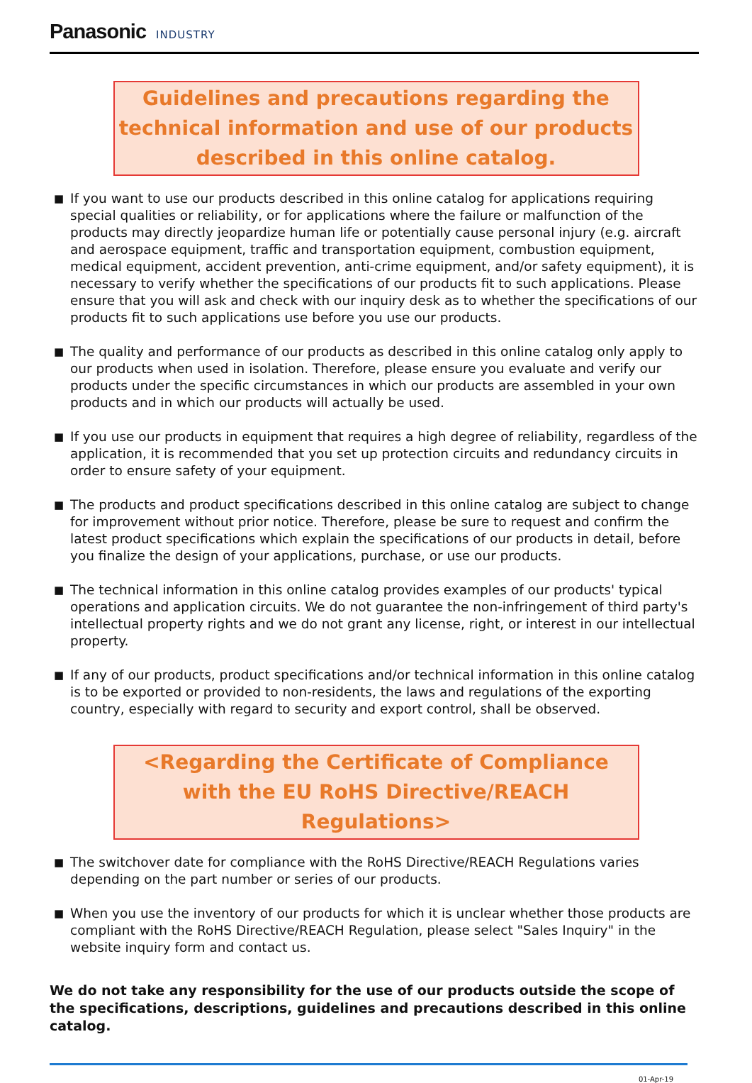Panasonic INDUSTRY
Guidelines and precautions regarding the technical information and use of our products described in this online catalog.
■ If you want to use our products described in this online catalog for applications requiring special qualities or reliability, or for applications where the failure or malfunction of the products may directly jeopardize human life or potentially cause personal injury (e.g. aircraft and aerospace equipment, traffic and transportation equipment, combustion equipment, medical equipment, accident prevention, anti-crime equipment, and/or safety equipment), it is necessary to verify whether the specifications of our products fit to such applications. Please ensure that you will ask and check with our inquiry desk as to whether the specifications of our products fit to such applications use before you use our products.
■ The quality and performance of our products as described in this online catalog only apply to our products when used in isolation. Therefore, please ensure you evaluate and verify our products under the specific circumstances in which our products are assembled in your own products and in which our products will actually be used.
■ If you use our products in equipment that requires a high degree of reliability, regardless of the application, it is recommended that you set up protection circuits and redundancy circuits in order to ensure safety of your equipment.
■ The products and product specifications described in this online catalog are subject to change for improvement without prior notice. Therefore, please be sure to request and confirm the latest product specifications which explain the specifications of our products in detail, before you finalize the design of your applications, purchase, or use our products.
■ The technical information in this online catalog provides examples of our products' typical operations and application circuits. We do not guarantee the non-infringement of third party's intellectual property rights and we do not grant any license, right, or interest in our intellectual property.
■ If any of our products, product specifications and/or technical information in this online catalog is to be exported or provided to non-residents, the laws and regulations of the exporting country, especially with regard to security and export control, shall be observed.
<Regarding the Certificate of Compliance with the EU RoHS Directive/REACH Regulations>
■ The switchover date for compliance with the RoHS Directive/REACH Regulations varies depending on the part number or series of our products.
■ When you use the inventory of our products for which it is unclear whether those products are compliant with the RoHS Directive/REACH Regulation, please select "Sales Inquiry" in the website inquiry form and contact us.
We do not take any responsibility for the use of our products outside the scope of the specifications, descriptions, guidelines and precautions described in this online catalog.
01-Apr-19